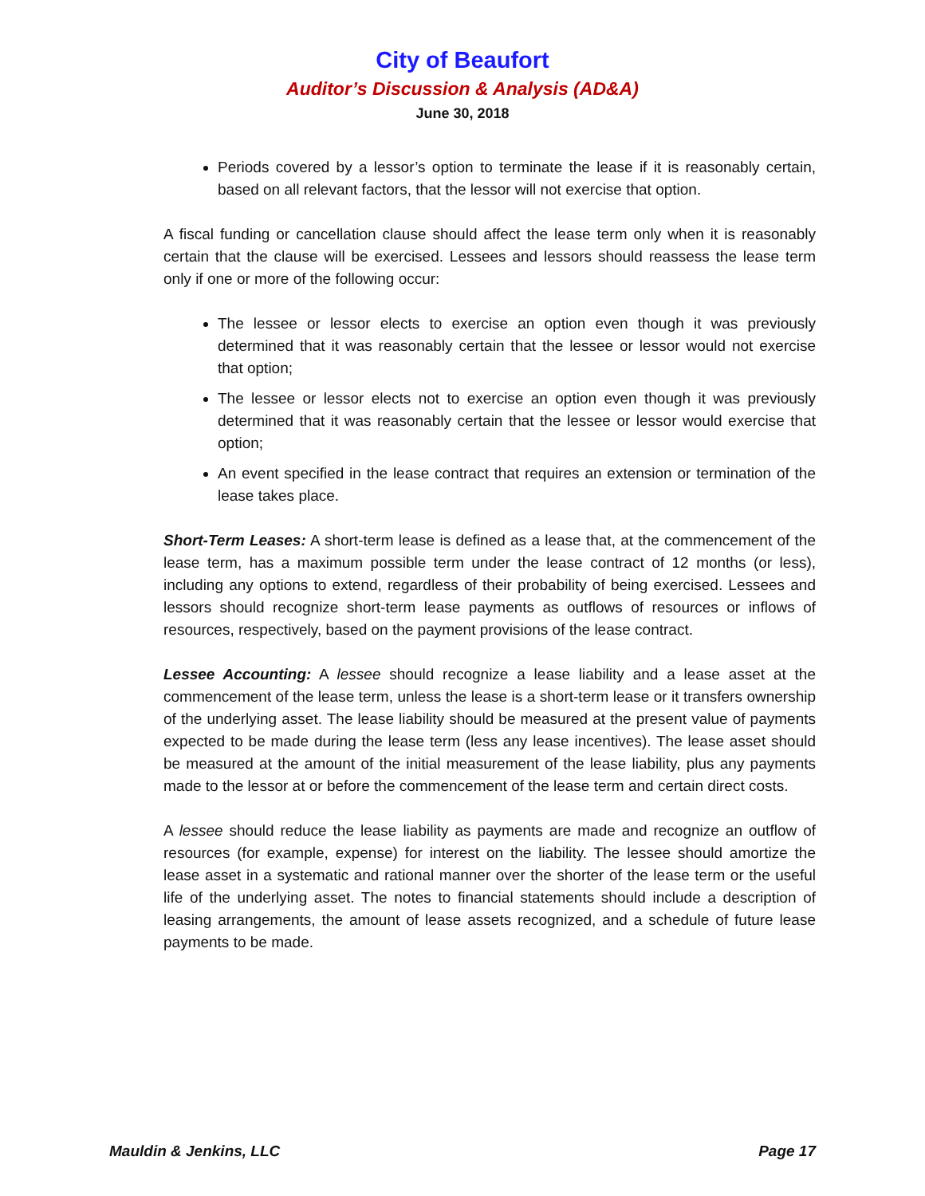City of Beaufort
Auditor’s Discussion & Analysis (AD&A)
June 30, 2018
Periods covered by a lessor’s option to terminate the lease if it is reasonably certain, based on all relevant factors, that the lessor will not exercise that option.
A fiscal funding or cancellation clause should affect the lease term only when it is reasonably certain that the clause will be exercised. Lessees and lessors should reassess the lease term only if one or more of the following occur:
The lessee or lessor elects to exercise an option even though it was previously determined that it was reasonably certain that the lessee or lessor would not exercise that option;
The lessee or lessor elects not to exercise an option even though it was previously determined that it was reasonably certain that the lessee or lessor would exercise that option;
An event specified in the lease contract that requires an extension or termination of the lease takes place.
Short-Term Leases: A short-term lease is defined as a lease that, at the commencement of the lease term, has a maximum possible term under the lease contract of 12 months (or less), including any options to extend, regardless of their probability of being exercised. Lessees and lessors should recognize short-term lease payments as outflows of resources or inflows of resources, respectively, based on the payment provisions of the lease contract.
Lessee Accounting: A lessee should recognize a lease liability and a lease asset at the commencement of the lease term, unless the lease is a short-term lease or it transfers ownership of the underlying asset. The lease liability should be measured at the present value of payments expected to be made during the lease term (less any lease incentives). The lease asset should be measured at the amount of the initial measurement of the lease liability, plus any payments made to the lessor at or before the commencement of the lease term and certain direct costs.
A lessee should reduce the lease liability as payments are made and recognize an outflow of resources (for example, expense) for interest on the liability. The lessee should amortize the lease asset in a systematic and rational manner over the shorter of the lease term or the useful life of the underlying asset. The notes to financial statements should include a description of leasing arrangements, the amount of lease assets recognized, and a schedule of future lease payments to be made.
Mauldin & Jenkins, LLC Page 17